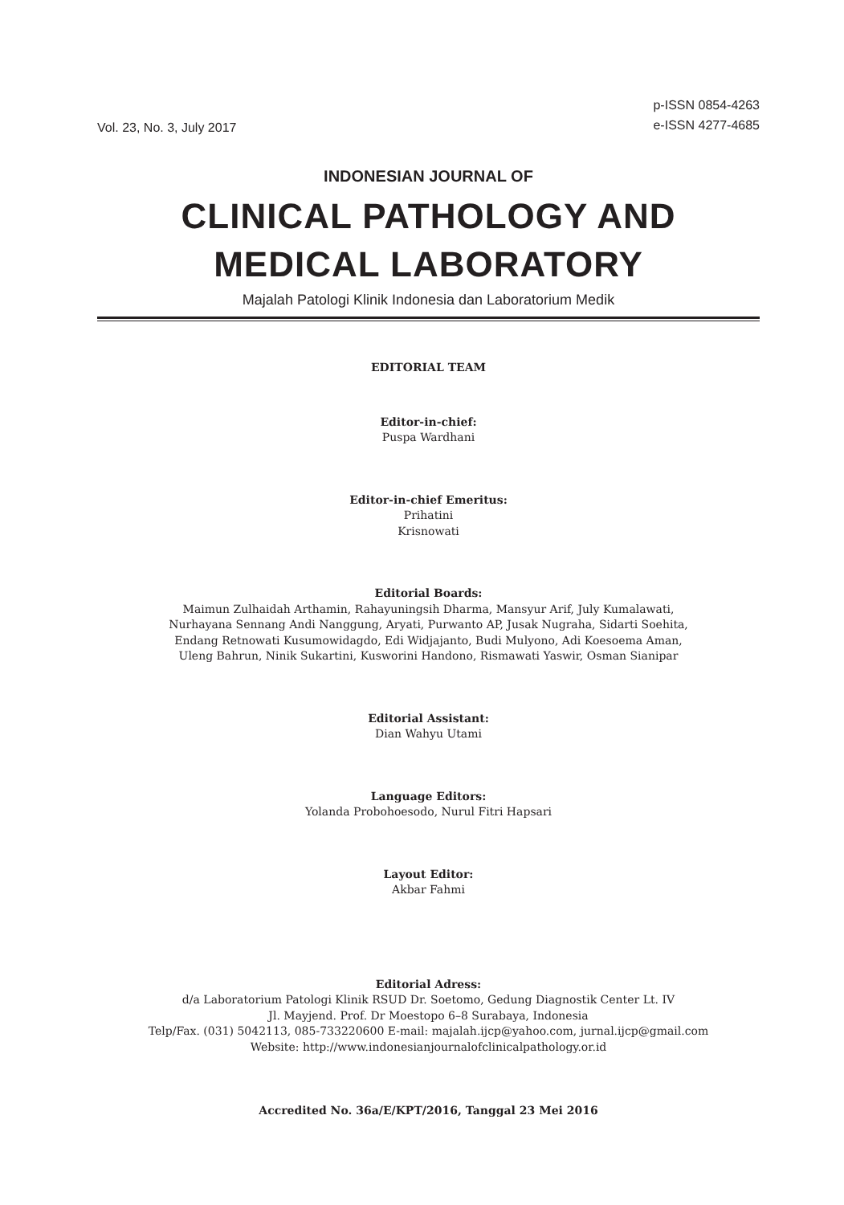Vol. 23, No. 3, July 2017
p-ISSN 0854-4263
e-ISSN 4277-4685
INDONESIAN JOURNAL OF
CLINICAL PATHOLOGY AND
MEDICAL LABORATORY
Majalah Patologi Klinik Indonesia dan Laboratorium Medik
EDITORIAL TEAM
Editor-in-chief:
Puspa Wardhani
Editor-in-chief Emeritus:
Prihatini
Krisnowati
Editorial Boards:
Maimun Zulhaidah Arthamin, Rahayuningsih Dharma, Mansyur Arif, July Kumalawati,
Nurhayana Sennang Andi Nanggung, Aryati, Purwanto AP, Jusak Nugraha, Sidarti Soehita,
Endang Retnowati Kusumowidagdo, Edi Widjajanto, Budi Mulyono, Adi Koesoema Aman,
Uleng Bahrun, Ninik Sukartini, Kusworini Handono, Rismawati Yaswir, Osman Sianipar
Editorial Assistant:
Dian Wahyu Utami
Language Editors:
Yolanda Probohoesodo, Nurul Fitri Hapsari
Layout Editor:
Akbar Fahmi
Editorial Adress:
d/a Laboratorium Patologi Klinik RSUD Dr. Soetomo, Gedung Diagnostik Center Lt. IV
Jl. Mayjend. Prof. Dr Moestopo 6–8 Surabaya, Indonesia
Telp/Fax. (031) 5042113, 085-733220600 E-mail: majalah.ijcp@yahoo.com, jurnal.ijcp@gmail.com
Website: http://www.indonesianjournalofclinicalpathology.or.id
Accredited No. 36a/E/KPT/2016, Tanggal 23 Mei 2016